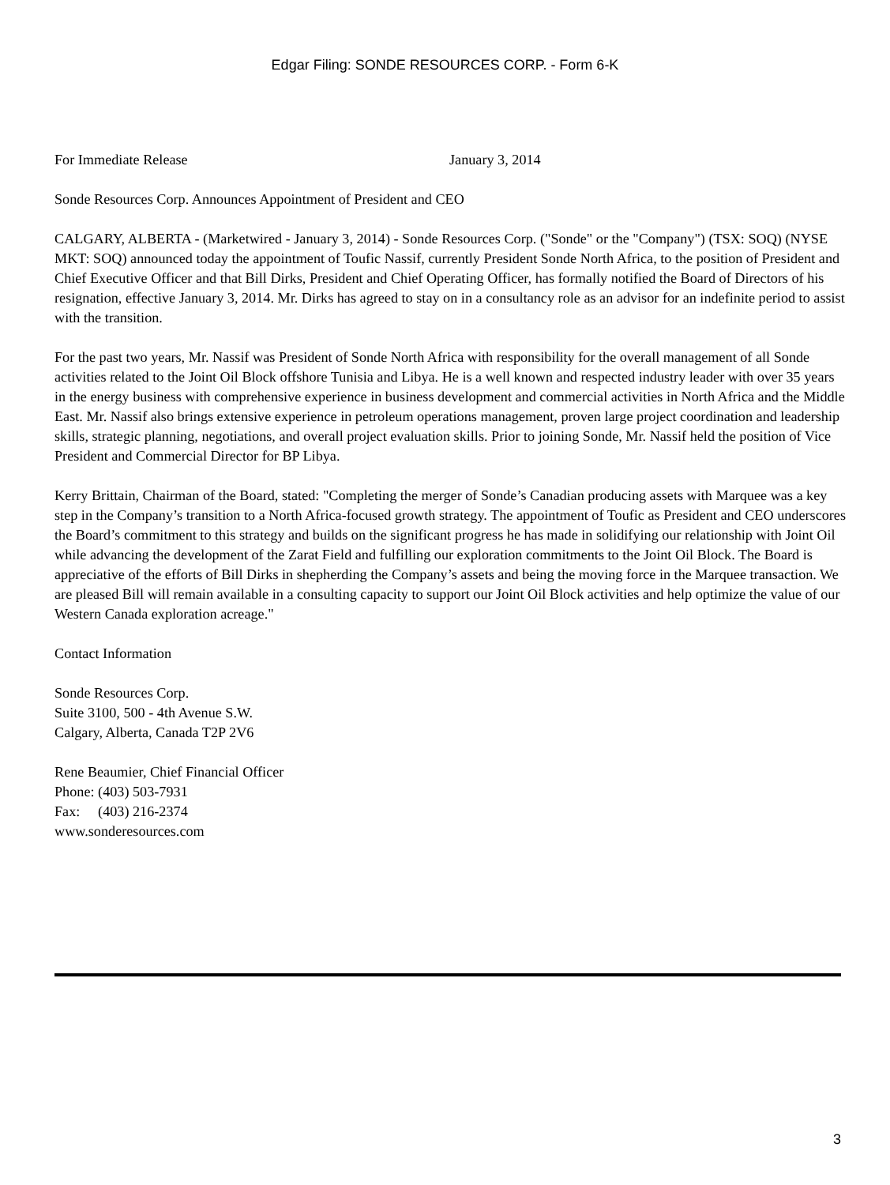Edgar Filing: SONDE RESOURCES CORP. - Form 6-K
For Immediate Release January 3, 2014
Sonde Resources Corp. Announces Appointment of President and CEO
CALGARY, ALBERTA - (Marketwired - January 3, 2014) - Sonde Resources Corp. ("Sonde" or the "Company") (TSX: SOQ) (NYSE MKT: SOQ) announced today the appointment of Toufic Nassif, currently President Sonde North Africa, to the position of President and Chief Executive Officer and that Bill Dirks, President and Chief Operating Officer, has formally notified the Board of Directors of his resignation, effective January 3, 2014. Mr. Dirks has agreed to stay on in a consultancy role as an advisor for an indefinite period to assist with the transition.
For the past two years, Mr. Nassif was President of Sonde North Africa with responsibility for the overall management of all Sonde activities related to the Joint Oil Block offshore Tunisia and Libya. He is a well known and respected industry leader with over 35 years in the energy business with comprehensive experience in business development and commercial activities in North Africa and the Middle East. Mr. Nassif also brings extensive experience in petroleum operations management, proven large project coordination and leadership skills, strategic planning, negotiations, and overall project evaluation skills. Prior to joining Sonde, Mr. Nassif held the position of Vice President and Commercial Director for BP Libya.
Kerry Brittain, Chairman of the Board, stated: "Completing the merger of Sonde’s Canadian producing assets with Marquee was a key step in the Company’s transition to a North Africa-focused growth strategy. The appointment of Toufic as President and CEO underscores the Board’s commitment to this strategy and builds on the significant progress he has made in solidifying our relationship with Joint Oil while advancing the development of the Zarat Field and fulfilling our exploration commitments to the Joint Oil Block. The Board is appreciative of the efforts of Bill Dirks in shepherding the Company’s assets and being the moving force in the Marquee transaction. We are pleased Bill will remain available in a consulting capacity to support our Joint Oil Block activities and help optimize the value of our Western Canada exploration acreage."
Contact Information
Sonde Resources Corp.
Suite 3100, 500 - 4th Avenue S.W.
Calgary, Alberta, Canada T2P 2V6
Rene Beaumier, Chief Financial Officer
Phone: (403) 503-7931
Fax: (403) 216-2374
www.sonderesources.com
3